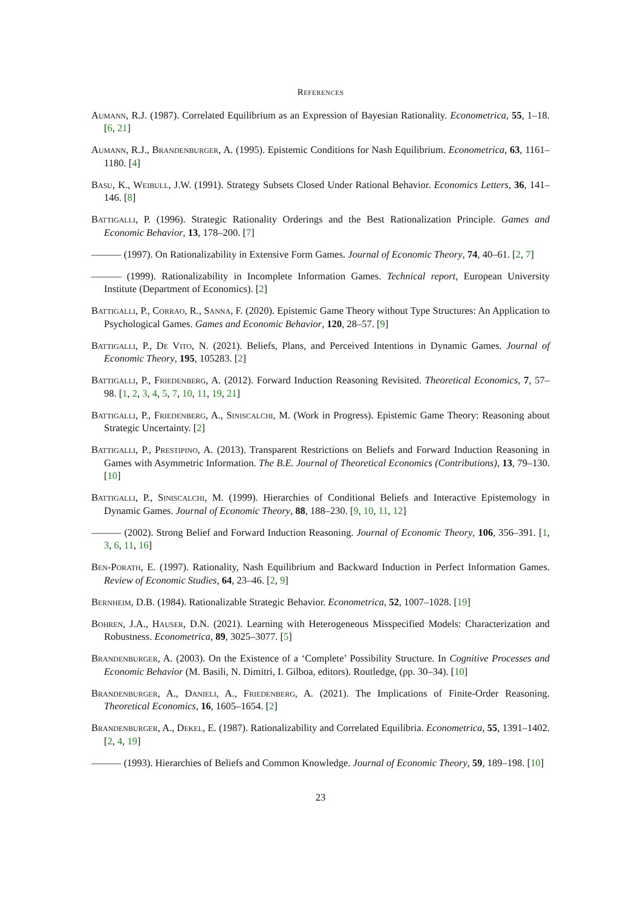References
Aumann, R.J. (1987). Correlated Equilibrium as an Expression of Bayesian Rationality. Econometrica, 55, 1–18. [6, 21]
Aumann, R.J., Brandenburger, A. (1995). Epistemic Conditions for Nash Equilibrium. Econometrica, 63, 1161–1180. [4]
Basu, K., Weibull, J.W. (1991). Strategy Subsets Closed Under Rational Behavior. Economics Letters, 36, 141–146. [8]
Battigalli, P. (1996). Strategic Rationality Orderings and the Best Rationalization Principle. Games and Economic Behavior, 13, 178–200. [7]
——— (1997). On Rationalizability in Extensive Form Games. Journal of Economic Theory, 74, 40–61. [2, 7]
——— (1999). Rationalizability in Incomplete Information Games. Technical report, European University Institute (Department of Economics). [2]
Battigalli, P., Corrao, R., Sanna, F. (2020). Epistemic Game Theory without Type Structures: An Application to Psychological Games. Games and Economic Behavior, 120, 28–57. [9]
Battigalli, P., De Vito, N. (2021). Beliefs, Plans, and Perceived Intentions in Dynamic Games. Journal of Economic Theory, 195, 105283. [2]
Battigalli, P., Friedenberg, A. (2012). Forward Induction Reasoning Revisited. Theoretical Economics, 7, 57–98. [1, 2, 3, 4, 5, 7, 10, 11, 19, 21]
Battigalli, P., Friedenberg, A., Siniscalchi, M. (Work in Progress). Epistemic Game Theory: Reasoning about Strategic Uncertainty. [2]
Battigalli, P., Prestipino, A. (2013). Transparent Restrictions on Beliefs and Forward Induction Reasoning in Games with Asymmetric Information. The B.E. Journal of Theoretical Economics (Contributions), 13, 79–130. [10]
Battigalli, P., Siniscalchi, M. (1999). Hierarchies of Conditional Beliefs and Interactive Epistemology in Dynamic Games. Journal of Economic Theory, 88, 188–230. [9, 10, 11, 12]
——— (2002). Strong Belief and Forward Induction Reasoning. Journal of Economic Theory, 106, 356–391. [1, 3, 6, 11, 16]
Ben-Porath, E. (1997). Rationality, Nash Equilibrium and Backward Induction in Perfect Information Games. Review of Economic Studies, 64, 23–46. [2, 9]
Bernheim, D.B. (1984). Rationalizable Strategic Behavior. Econometrica, 52, 1007–1028. [19]
Bohren, J.A., Hauser, D.N. (2021). Learning with Heterogeneous Misspecified Models: Characterization and Robustness. Econometrica, 89, 3025–3077. [5]
Brandenburger, A. (2003). On the Existence of a ‘Complete’ Possibility Structure. In Cognitive Processes and Economic Behavior (M. Basili, N. Dimitri, I. Gilboa, editors). Routledge, (pp. 30–34). [10]
Brandenburger, A., Danieli, A., Friedenberg, A. (2021). The Implications of Finite-Order Reasoning. Theoretical Economics, 16, 1605–1654. [2]
Brandenburger, A., Dekel, E. (1987). Rationalizability and Correlated Equilibria. Econometrica, 55, 1391–1402. [2, 4, 19]
——— (1993). Hierarchies of Beliefs and Common Knowledge. Journal of Economic Theory, 59, 189–198. [10]
23